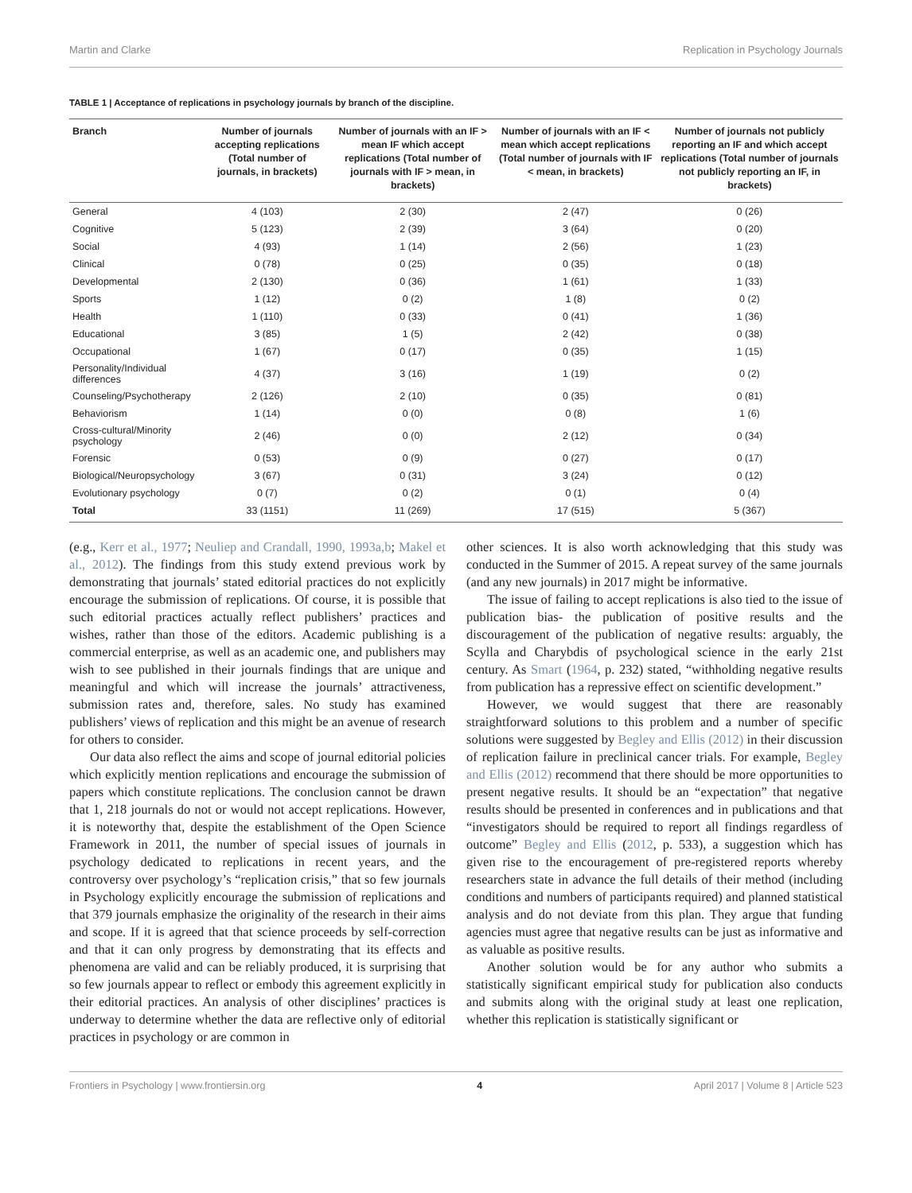Martin and Clarke Replication in Psychology Journals
TABLE 1 | Acceptance of replications in psychology journals by branch of the discipline.
| Branch | Number of journals accepting replications (Total number of journals, in brackets) | Number of journals with an IF > mean IF which accept replications (Total number of journals with IF > mean, in brackets) | Number of journals with an IF < mean which accept replications (Total number of journals with IF < mean, in brackets) | Number of journals not publicly reporting an IF and which accept replications (Total number of journals not publicly reporting an IF, in brackets) |
| --- | --- | --- | --- | --- |
| General | 4 (103) | 2 (30) | 2 (47) | 0 (26) |
| Cognitive | 5 (123) | 2 (39) | 3 (64) | 0 (20) |
| Social | 4 (93) | 1 (14) | 2 (56) | 1 (23) |
| Clinical | 0 (78) | 0 (25) | 0 (35) | 0 (18) |
| Developmental | 2 (130) | 0 (36) | 1 (61) | 1 (33) |
| Sports | 1 (12) | 0 (2) | 1 (8) | 0 (2) |
| Health | 1 (110) | 0 (33) | 0 (41) | 1 (36) |
| Educational | 3 (85) | 1 (5) | 2 (42) | 0 (38) |
| Occupational | 1 (67) | 0 (17) | 0 (35) | 1 (15) |
| Personality/Individual differences | 4 (37) | 3 (16) | 1 (19) | 0 (2) |
| Counseling/Psychotherapy | 2 (126) | 2 (10) | 0 (35) | 0 (81) |
| Behaviorism | 1 (14) | 0 (0) | 0 (8) | 1 (6) |
| Cross-cultural/Minority psychology | 2 (46) | 0 (0) | 2 (12) | 0 (34) |
| Forensic | 0 (53) | 0 (9) | 0 (27) | 0 (17) |
| Biological/Neuropsychology | 3 (67) | 0 (31) | 3 (24) | 0 (12) |
| Evolutionary psychology | 0 (7) | 0 (2) | 0 (1) | 0 (4) |
| Total | 33 (1151) | 11 (269) | 17 (515) | 5 (367) |
(e.g., Kerr et al., 1977; Neuliep and Crandall, 1990, 1993a,b; Makel et al., 2012). The findings from this study extend previous work by demonstrating that journals’ stated editorial practices do not explicitly encourage the submission of replications. Of course, it is possible that such editorial practices actually reflect publishers’ practices and wishes, rather than those of the editors. Academic publishing is a commercial enterprise, as well as an academic one, and publishers may wish to see published in their journals findings that are unique and meaningful and which will increase the journals’ attractiveness, submission rates and, therefore, sales. No study has examined publishers’ views of replication and this might be an avenue of research for others to consider.
Our data also reflect the aims and scope of journal editorial policies which explicitly mention replications and encourage the submission of papers which constitute replications. The conclusion cannot be drawn that 1, 218 journals do not or would not accept replications. However, it is noteworthy that, despite the establishment of the Open Science Framework in 2011, the number of special issues of journals in psychology dedicated to replications in recent years, and the controversy over psychology’s “replication crisis,” that so few journals in Psychology explicitly encourage the submission of replications and that 379 journals emphasize the originality of the research in their aims and scope. If it is agreed that that science proceeds by self-correction and that it can only progress by demonstrating that its effects and phenomena are valid and can be reliably produced, it is surprising that so few journals appear to reflect or embody this agreement explicitly in their editorial practices. An analysis of other disciplines’ practices is underway to determine whether the data are reflective only of editorial practices in psychology or are common in
other sciences. It is also worth acknowledging that this study was conducted in the Summer of 2015. A repeat survey of the same journals (and any new journals) in 2017 might be informative.
The issue of failing to accept replications is also tied to the issue of publication bias- the publication of positive results and the discouragement of the publication of negative results: arguably, the Scylla and Charybdis of psychological science in the early 21st century. As Smart (1964, p. 232) stated, “withholding negative results from publication has a repressive effect on scientific development.”
However, we would suggest that there are reasonably straightforward solutions to this problem and a number of specific solutions were suggested by Begley and Ellis (2012) in their discussion of replication failure in preclinical cancer trials. For example, Begley and Ellis (2012) recommend that there should be more opportunities to present negative results. It should be an “expectation” that negative results should be presented in conferences and in publications and that “investigators should be required to report all findings regardless of outcome” Begley and Ellis (2012, p. 533), a suggestion which has given rise to the encouragement of pre-registered reports whereby researchers state in advance the full details of their method (including conditions and numbers of participants required) and planned statistical analysis and do not deviate from this plan. They argue that funding agencies must agree that negative results can be just as informative and as valuable as positive results.
Another solution would be for any author who submits a statistically significant empirical study for publication also conducts and submits along with the original study at least one replication, whether this replication is statistically significant or
Frontiers in Psychology | www.frontiersin.org 4 April 2017 | Volume 8 | Article 523